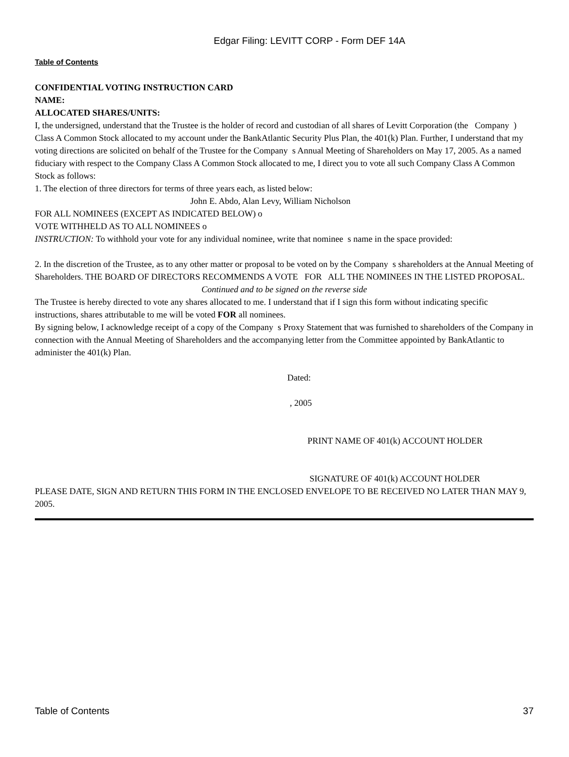Edgar Filing: LEVITT CORP - Form DEF 14A
Table of Contents
CONFIDENTIAL VOTING INSTRUCTION CARD
NAME:
ALLOCATED SHARES/UNITS:
I, the undersigned, understand that the Trustee is the holder of record and custodian of all shares of Levitt Corporation (the Company ) Class A Common Stock allocated to my account under the BankAtlantic Security Plus Plan, the 401(k) Plan. Further, I understand that my voting directions are solicited on behalf of the Trustee for the Company s Annual Meeting of Shareholders on May 17, 2005. As a named fiduciary with respect to the Company Class A Common Stock allocated to me, I direct you to vote all such Company Class A Common Stock as follows:
1. The election of three directors for terms of three years each, as listed below:
John E. Abdo, Alan Levy, William Nicholson
FOR ALL NOMINEES (EXCEPT AS INDICATED BELOW) o
VOTE WITHHELD AS TO ALL NOMINEES o
INSTRUCTION: To withhold your vote for any individual nominee, write that nominee s name in the space provided:
2. In the discretion of the Trustee, as to any other matter or proposal to be voted on by the Company s shareholders at the Annual Meeting of Shareholders. THE BOARD OF DIRECTORS RECOMMENDS A VOTE FOR ALL THE NOMINEES IN THE LISTED PROPOSAL.
Continued and to be signed on the reverse side
The Trustee is hereby directed to vote any shares allocated to me. I understand that if I sign this form without indicating specific instructions, shares attributable to me will be voted FOR all nominees.
By signing below, I acknowledge receipt of a copy of the Company s Proxy Statement that was furnished to shareholders of the Company in connection with the Annual Meeting of Shareholders and the accompanying letter from the Committee appointed by BankAtlantic to administer the 401(k) Plan.
Dated:
, 2005
PRINT NAME OF 401(k) ACCOUNT HOLDER
SIGNATURE OF 401(k) ACCOUNT HOLDER
PLEASE DATE, SIGN AND RETURN THIS FORM IN THE ENCLOSED ENVELOPE TO BE RECEIVED NO LATER THAN MAY 9, 2005.
Table of Contents 37